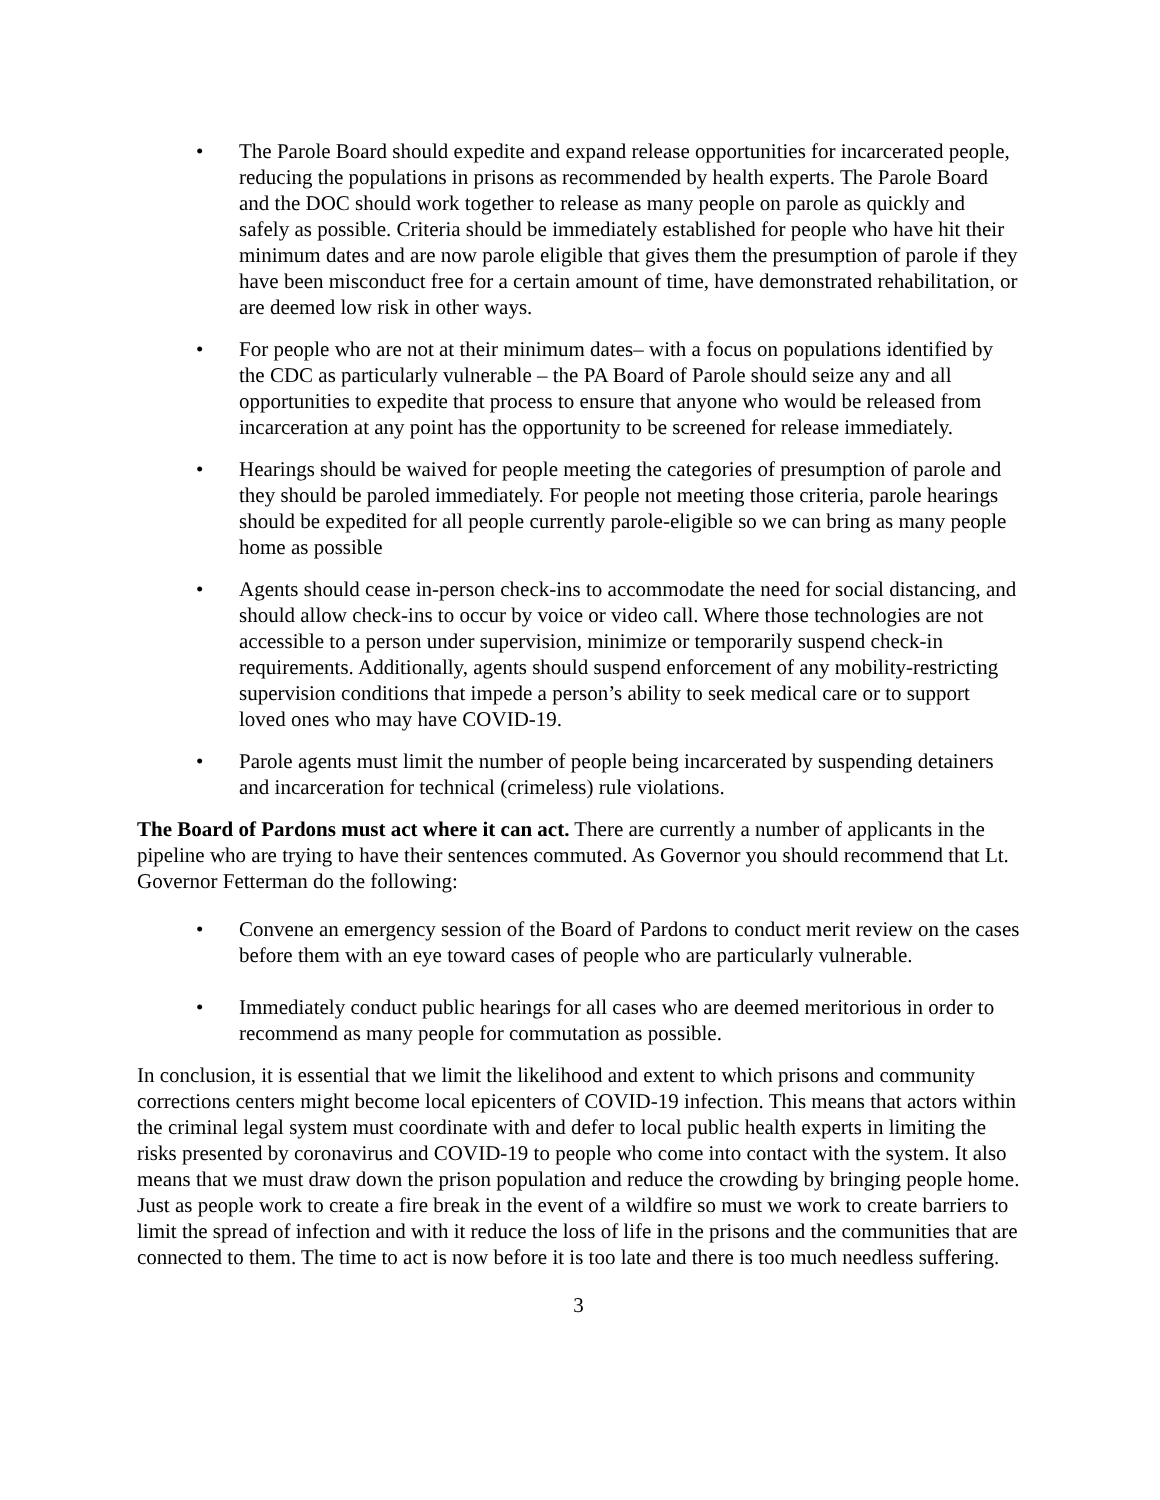• The Parole Board should expedite and expand release opportunities for incarcerated people, reducing the populations in prisons as recommended by health experts. The Parole Board and the DOC should work together to release as many people on parole as quickly and safely as possible. Criteria should be immediately established for people who have hit their minimum dates and are now parole eligible that gives them the presumption of parole if they have been misconduct free for a certain amount of time, have demonstrated rehabilitation, or are deemed low risk in other ways.
• For people who are not at their minimum dates– with a focus on populations identified by the CDC as particularly vulnerable – the PA Board of Parole should seize any and all opportunities to expedite that process to ensure that anyone who would be released from incarceration at any point has the opportunity to be screened for release immediately.
• Hearings should be waived for people meeting the categories of presumption of parole and they should be paroled immediately. For people not meeting those criteria, parole hearings should be expedited for all people currently parole-eligible so we can bring as many people home as possible
• Agents should cease in-person check-ins to accommodate the need for social distancing, and should allow check-ins to occur by voice or video call. Where those technologies are not accessible to a person under supervision, minimize or temporarily suspend check-in requirements. Additionally, agents should suspend enforcement of any mobility-restricting supervision conditions that impede a person’s ability to seek medical care or to support loved ones who may have COVID-19.
• Parole agents must limit the number of people being incarcerated by suspending detainers and incarceration for technical (crimeless) rule violations.
The Board of Pardons must act where it can act. There are currently a number of applicants in the pipeline who are trying to have their sentences commuted. As Governor you should recommend that Lt. Governor Fetterman do the following:
• Convene an emergency session of the Board of Pardons to conduct merit review on the cases before them with an eye toward cases of people who are particularly vulnerable.
• Immediately conduct public hearings for all cases who are deemed meritorious in order to recommend as many people for commutation as possible.
In conclusion, it is essential that we limit the likelihood and extent to which prisons and community corrections centers might become local epicenters of COVID-19 infection. This means that actors within the criminal legal system must coordinate with and defer to local public health experts in limiting the risks presented by coronavirus and COVID-19 to people who come into contact with the system. It also means that we must draw down the prison population and reduce the crowding by bringing people home. Just as people work to create a fire break in the event of a wildfire so must we work to create barriers to limit the spread of infection and with it reduce the loss of life in the prisons and the communities that are connected to them. The time to act is now before it is too late and there is too much needless suffering.
3